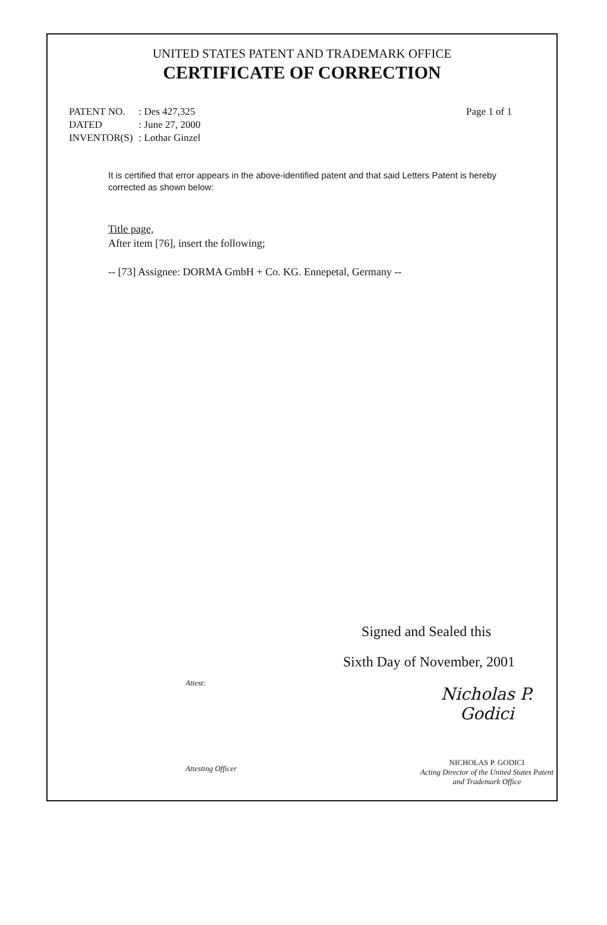UNITED STATES PATENT AND TRADEMARK OFFICE
CERTIFICATE OF CORRECTION
| PATENT NO. | : Des 427,325 |
| DATED | : June 27, 2000 |
| INVENTOR(S) | : Lothar Ginzel |
Page 1 of 1
It is certified that error appears in the above-identified patent and that said Letters Patent is hereby corrected as shown below:
Title page,
After item [76], insert the following;
-- [73] Assignee: DORMA GmbH + Co. KG. Ennepetal, Germany --
Signed and Sealed this
Sixth Day of November, 2001
Attest:
Attesting Officer
Nicholas P. Godici
NICHOLAS P. GODICI
Acting Director of the United States Patent and Trademark Office